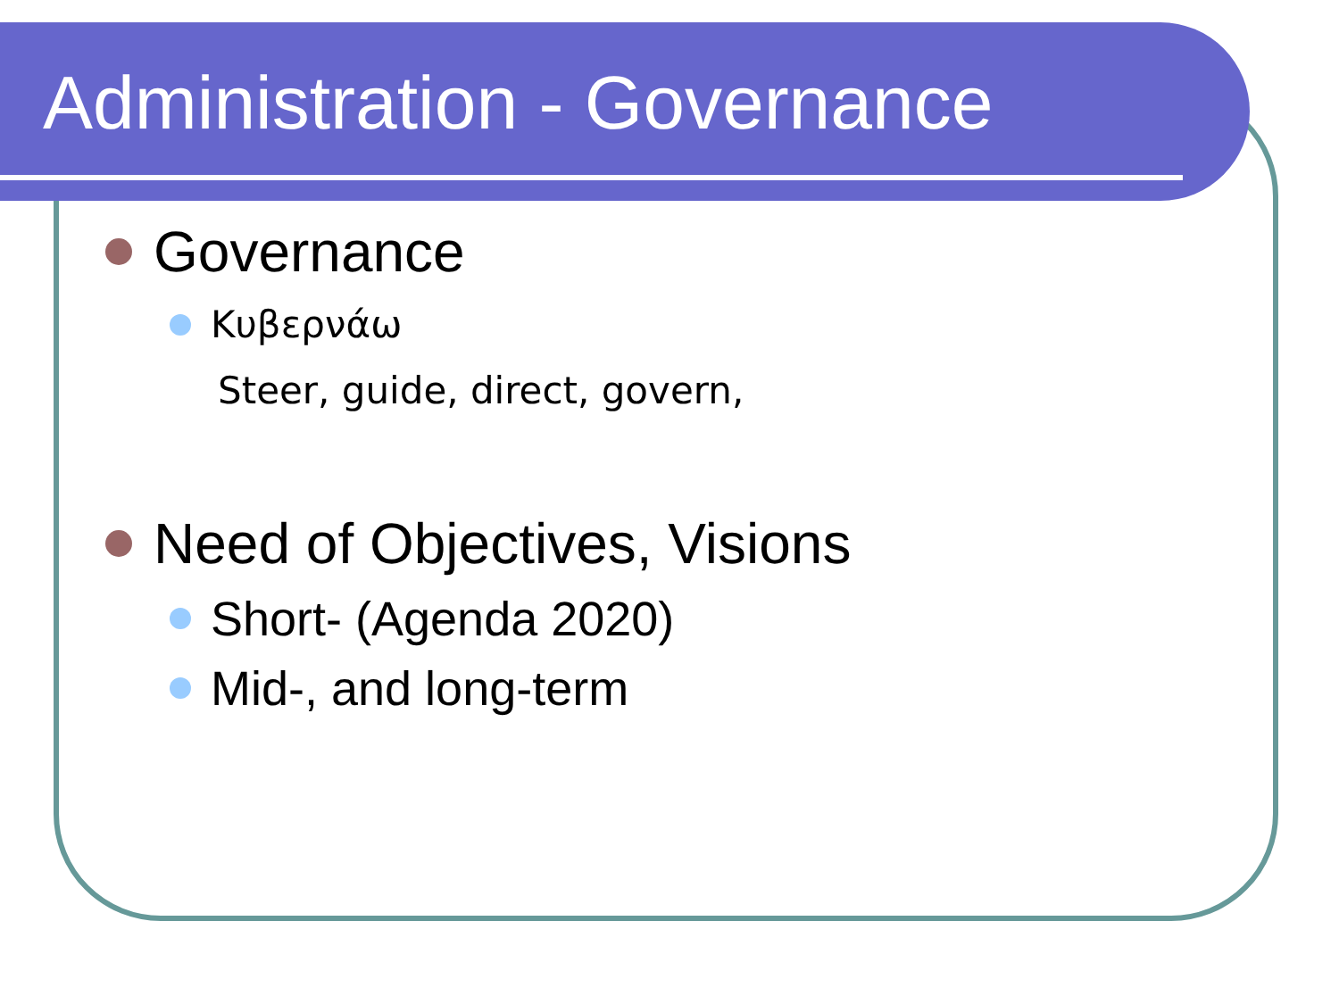Administration - Governance
Governance
Κυβερνάω
Steer, guide, direct, govern,
Need of Objectives, Visions
Short- (Agenda 2020)
Mid-, and long-term